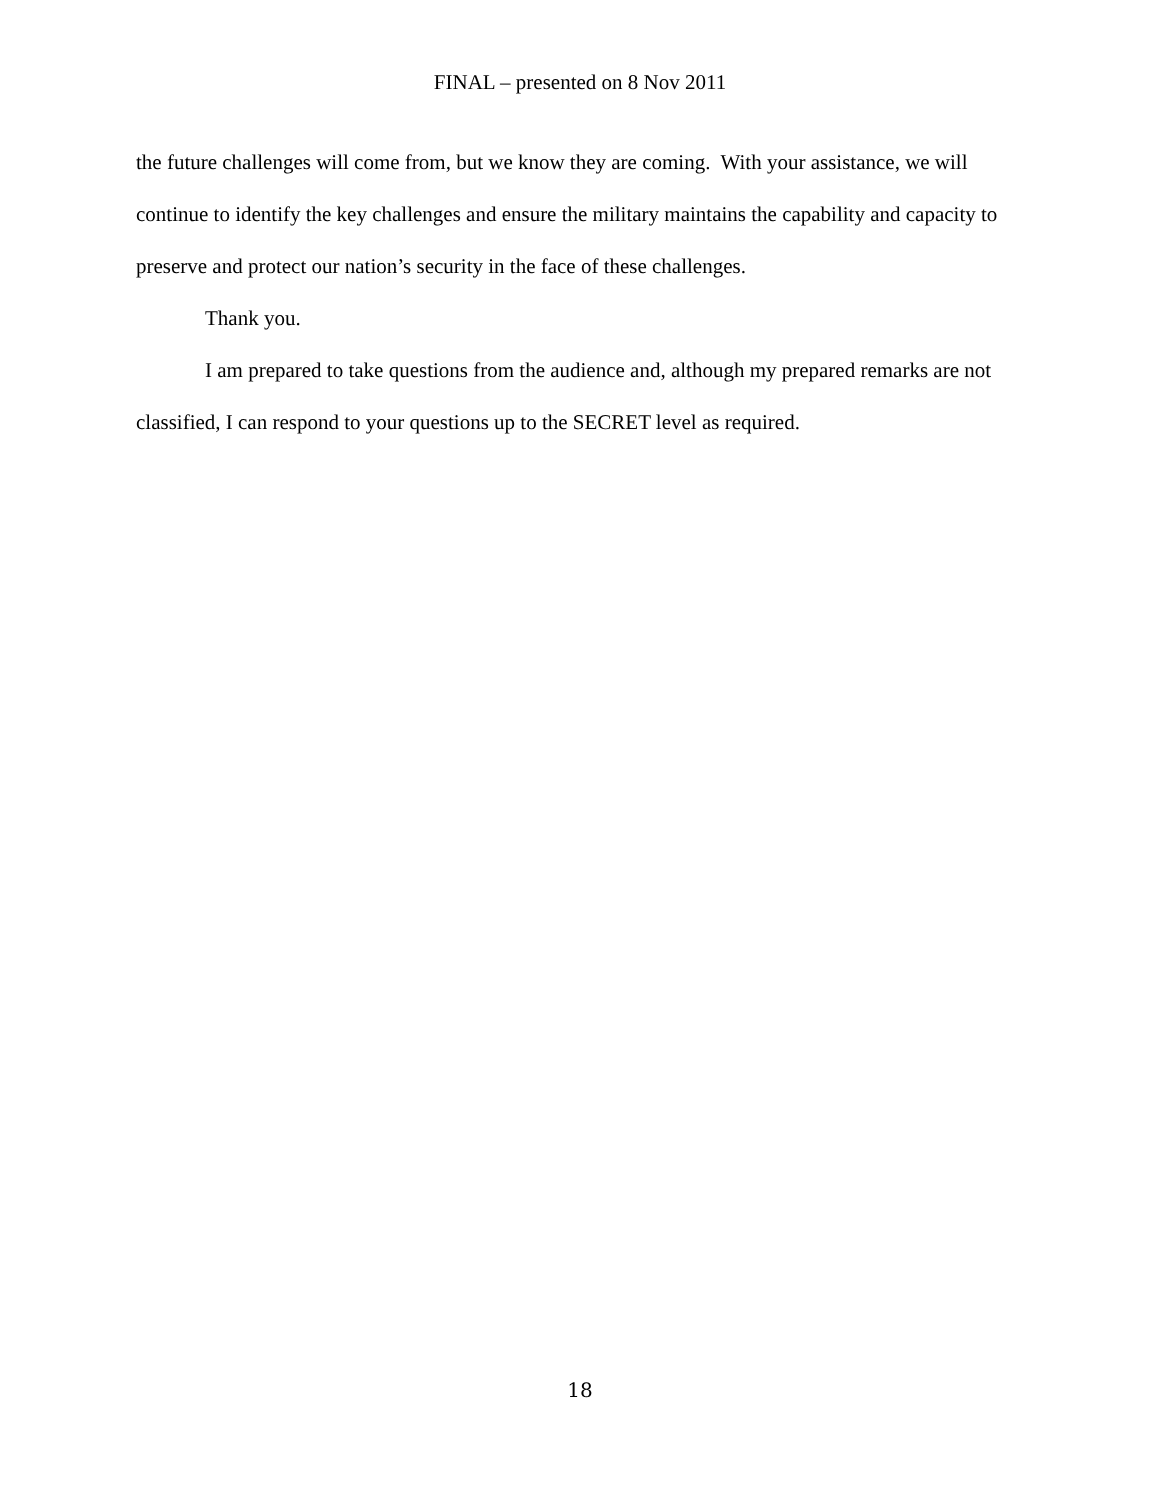FINAL – presented on 8 Nov 2011
the future challenges will come from, but we know they are coming. With your assistance, we will continue to identify the key challenges and ensure the military maintains the capability and capacity to preserve and protect our nation’s security in the face of these challenges.
Thank you.
I am prepared to take questions from the audience and, although my prepared remarks are not classified, I can respond to your questions up to the SECRET level as required.
18